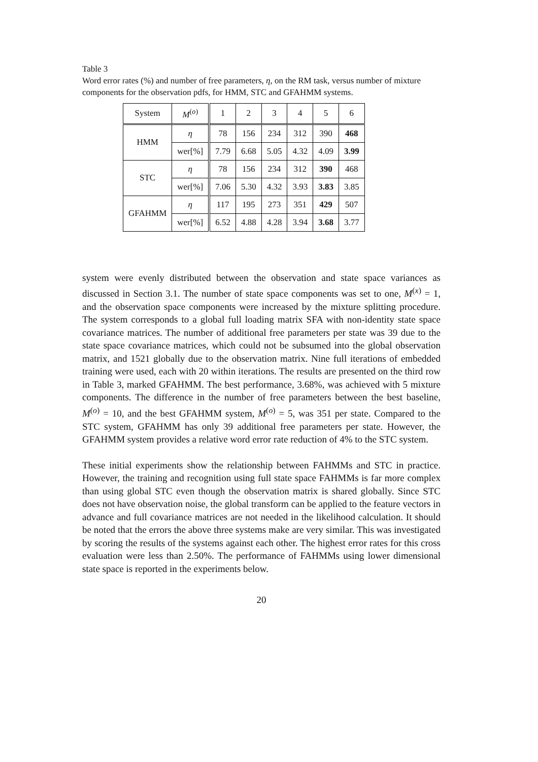Table 3
Word error rates (%) and number of free parameters, η, on the RM task, versus number of mixture components for the observation pdfs, for HMM, STC and GFAHMM systems.
| System | M<sup>(o)</sup> | 1 | 2 | 3 | 4 | 5 | 6 |
| --- | --- | --- | --- | --- | --- | --- | --- |
| HMM | η | 78 | 156 | 234 | 312 | 390 | 468 |
| | wer[%] | 7.79 | 6.68 | 5.05 | 4.32 | 4.09 | 3.99 |
| STC | η | 78 | 156 | 234 | 312 | 390 | 468 |
| | wer[%] | 7.06 | 5.30 | 4.32 | 3.93 | 3.83 | 3.85 |
| GFAHMM | η | 117 | 195 | 273 | 351 | 429 | 507 |
| | wer[%] | 6.52 | 4.88 | 4.28 | 3.94 | 3.68 | 3.77 |
system were evenly distributed between the observation and state space variances as discussed in Section 3.1. The number of state space components was set to one, M<sup>(x)</sup> = 1, and the observation space components were increased by the mixture splitting procedure. The system corresponds to a global full loading matrix SFA with non-identity state space covariance matrices. The number of additional free parameters per state was 39 due to the state space covariance matrices, which could not be subsumed into the global observation matrix, and 1521 globally due to the observation matrix. Nine full iterations of embedded training were used, each with 20 within iterations. The results are presented on the third row in Table 3, marked GFAHMM. The best performance, 3.68%, was achieved with 5 mixture components. The difference in the number of free parameters between the best baseline, M<sup>(o)</sup> = 10, and the best GFAHMM system, M<sup>(o)</sup> = 5, was 351 per state. Compared to the STC system, GFAHMM has only 39 additional free parameters per state. However, the GFAHMM system provides a relative word error rate reduction of 4% to the STC system.
These initial experiments show the relationship between FAHMMs and STC in practice. However, the training and recognition using full state space FAHMMs is far more complex than using global STC even though the observation matrix is shared globally. Since STC does not have observation noise, the global transform can be applied to the feature vectors in advance and full covariance matrices are not needed in the likelihood calculation. It should be noted that the errors the above three systems make are very similar. This was investigated by scoring the results of the systems against each other. The highest error rates for this cross evaluation were less than 2.50%. The performance of FAHMMs using lower dimensional state space is reported in the experiments below.
20